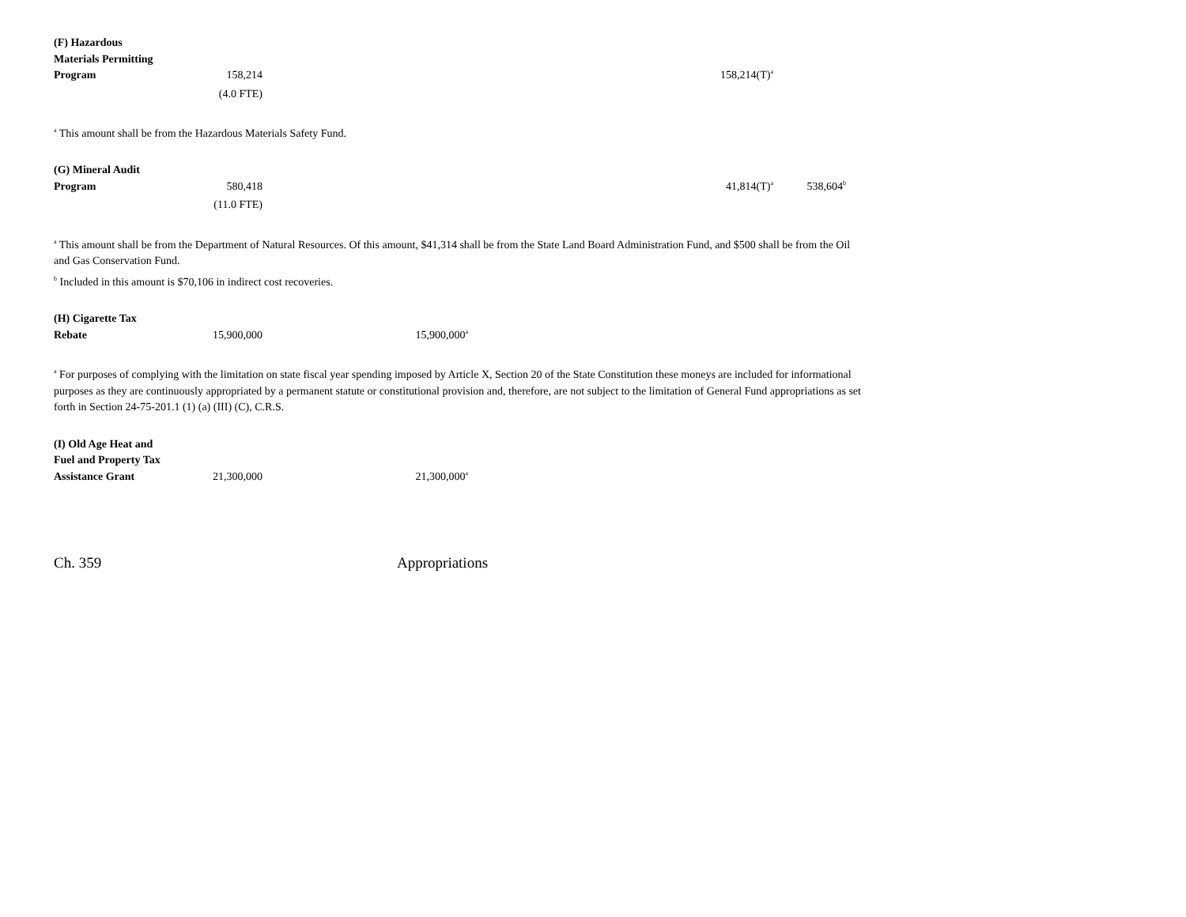| (F) Hazardous Materials Permitting Program | 158,214 | | 158,214(T)<sup>a</sup> | | |
| | (4.0 FTE) | | | | |
<sup>a</sup> This amount shall be from the Hazardous Materials Safety Fund.
| (G) Mineral Audit Program | 580,418 | | 41,814(T)<sup>a</sup> | 538,604<sup>b</sup> | |
| | (11.0 FTE) | | | | |
<sup>a</sup> This amount shall be from the Department of Natural Resources. Of this amount, $41,314 shall be from the State Land Board Administration Fund, and $500 shall be from the Oil and Gas Conservation Fund.
<sup>b</sup> Included in this amount is $70,106 in indirect cost recoveries.
| (H) Cigarette Tax Rebate | 15,900,000 | 15,900,000<sup>a</sup> | | | |
<sup>a</sup> For purposes of complying with the limitation on state fiscal year spending imposed by Article X, Section 20 of the State Constitution these moneys are included for informational purposes as they are continuously appropriated by a permanent statute or constitutional provision and, therefore, are not subject to the limitation of General Fund appropriations as set forth in Section 24-75-201.1 (1) (a) (III) (C), C.R.S.
| (I) Old Age Heat and Fuel and Property Tax Assistance Grant | 21,300,000 | 21,300,000<sup>a</sup> | | | |
Ch. 359 Appropriations